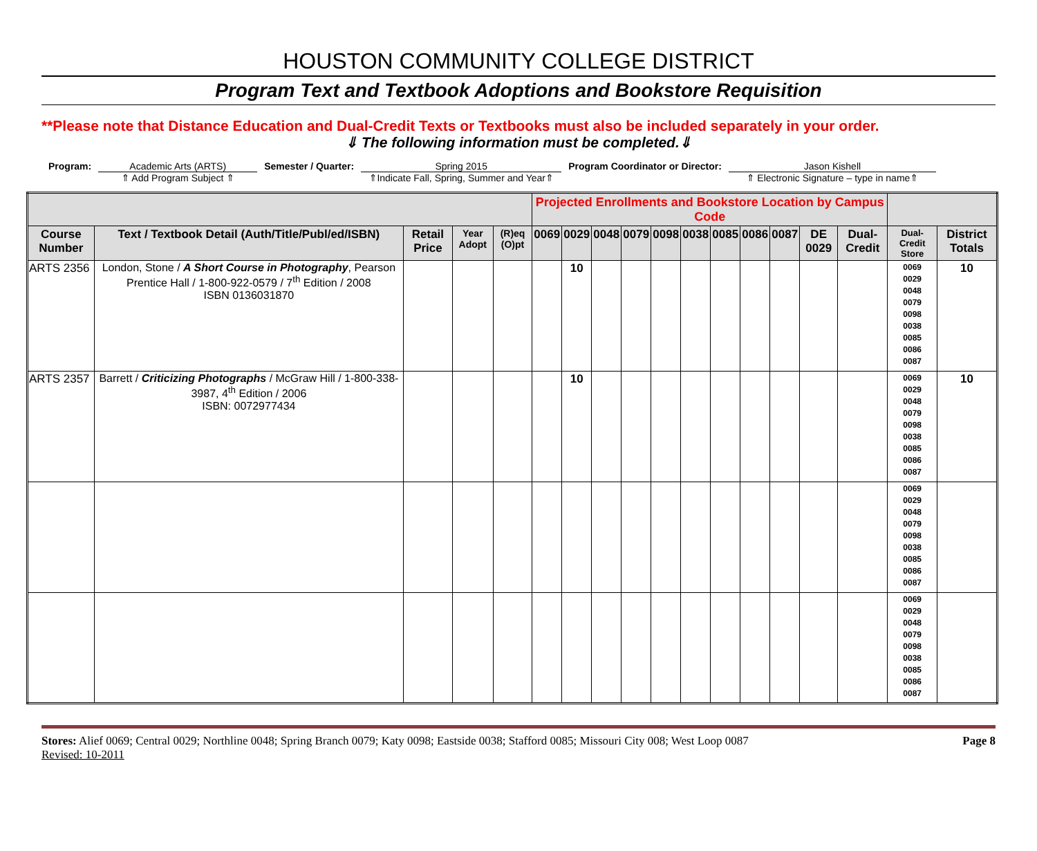HOUSTON COMMUNITY COLLEGE DISTRICT
Program Text and Textbook Adoptions and Bookstore Requisition
**Please note that Distance Education and Dual-Credit Texts or Textbooks must also be included separately in your order.
⇓ The following information must be completed.⇓
Program: Academic Arts (ARTS)
⇑ Add Program Subject ⇑
Semester / Quarter: Spring 2015
⇑Indicate Fall, Spring, Summer and Year⇑
Program Coordinator or Director:
Jason Kishell
⇑ Electronic Signature – type in name⇑
| | | | | | Projected Enrollments and Bookstore Location by Campus Code | | | | | | | | | | | | |
| --- | --- | --- | --- | --- | --- | --- | --- | --- | --- | --- | --- | --- | --- | --- | --- | --- | --- |
| Course Number | Text / Textbook Detail (Auth/Title/Publ/ed/ISBN) | Retail Price | Year Adopt | (R)eq (O)pt | 0069 | 0029 | 0048 | 0079 | 0098 | 0038 | 0085 | 0086 | 0087 | DE 0029 | Dual-Credit | Dual-Credit Store | District Totals |
| ARTS 2356 | London, Stone / A Short Course in Photography , Pearson Prentice Hall / 1-800-922-0579 / 7<sup>th</sup> Edition / 2008 ISBN 0136031870 | | | | | 10 | | | | | | | | | | 0069 0029 0048 0079 0098 0038 0085 0086 0087 | 10 |
| ARTS 2357 | Barrett / Criticizing Photographs / McGraw Hill / 1-800-338-3987, 4<sup>th</sup> Edition / 2006 ISBN: 0072977434 | | | | | 10 | | | | | | | | | | 0069 0029 0048 0079 0098 0038 0085 0086 0087 | 10 |
| | | | | | | | | | | | | | | | | 0069 0029 0048 0079 0098 0038 0085 0086 0087 | |
| | | | | | | | | | | | | | | | | 0069 0029 0048 0079 0098 0038 0085 0086 0087 | |
Stores: Alief 0069; Central 0029; Northline 0048; Spring Branch 0079; Katy 0098; Eastside 0038; Stafford 0085; Missouri City 008; West Loop 0087
Revised: 10-2011
Page 8